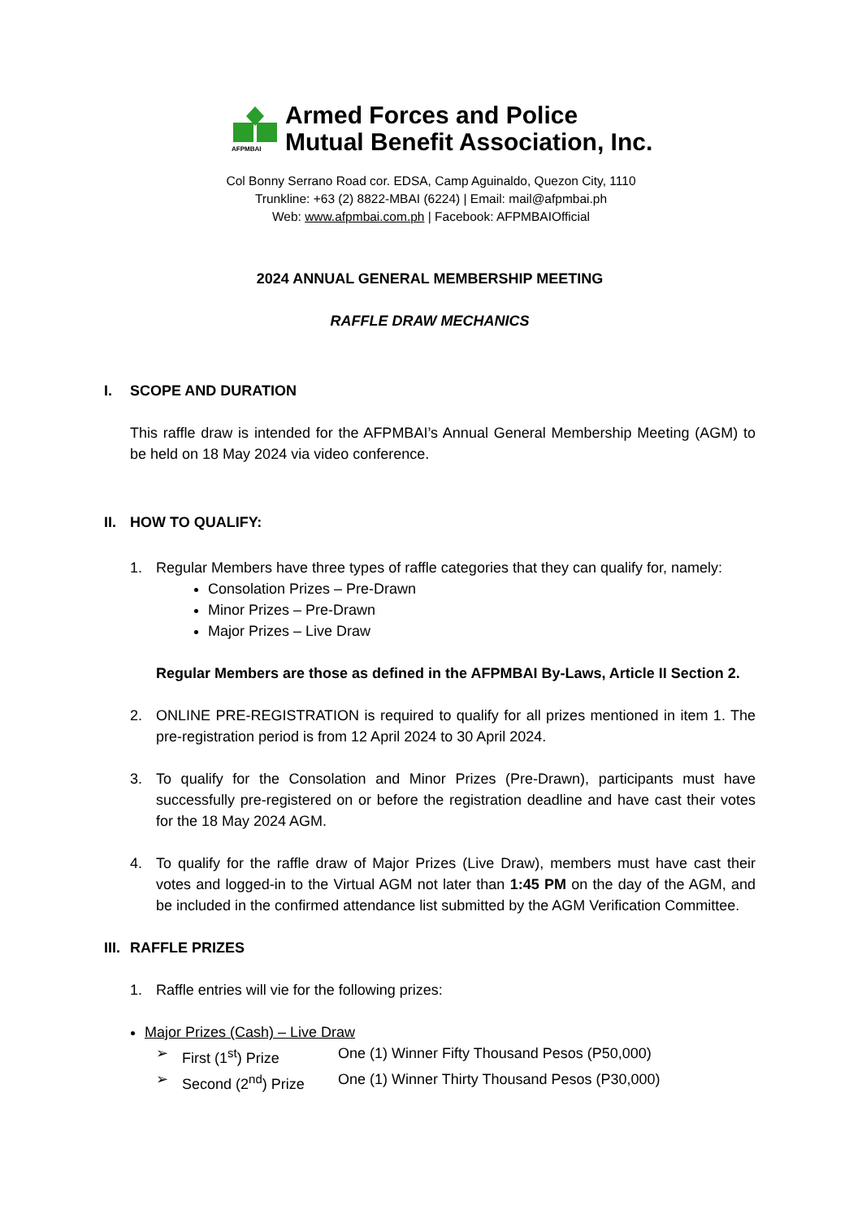AFPMBAI
Armed Forces and Police
Mutual Benefit Association, Inc.
Col Bonny Serrano Road cor. EDSA, Camp Aguinaldo, Quezon City, 1110
Trunkline: +63 (2) 8822-MBAI (6224) | Email: mail@afpmbai.ph
Web: www.afpmbai.com.ph | Facebook: AFPMBAIOfficial
2024 ANNUAL GENERAL MEMBERSHIP MEETING
RAFFLE DRAW MECHANICS
I. SCOPE AND DURATION
This raffle draw is intended for the AFPMBAI’s Annual General Membership Meeting (AGM) to be held on 18 May 2024 via video conference.
II. HOW TO QUALIFY:
1. Regular Members have three types of raffle categories that they can qualify for, namely:
Consolation Prizes – Pre-Drawn
Minor Prizes – Pre-Drawn
Major Prizes – Live Draw
Regular Members are those as defined in the AFPMBAI By-Laws, Article II Section 2.
2. ONLINE PRE-REGISTRATION is required to qualify for all prizes mentioned in item 1. The pre-registration period is from 12 April 2024 to 30 April 2024.
3. To qualify for the Consolation and Minor Prizes (Pre-Drawn), participants must have successfully pre-registered on or before the registration deadline and have cast their votes for the 18 May 2024 AGM.
4. To qualify for the raffle draw of Major Prizes (Live Draw), members must have cast their votes and logged-in to the Virtual AGM not later than 1:45 PM on the day of the AGM, and be included in the confirmed attendance list submitted by the AGM Verification Committee.
III. RAFFLE PRIZES
1. Raffle entries will vie for the following prizes:
Major Prizes (Cash) – Live Draw
➢ First (1<sup>st</sup>) Prize One (1) Winner Fifty Thousand Pesos (P50,000)
➢ Second (2<sup>nd</sup>) Prize One (1) Winner Thirty Thousand Pesos (P30,000)